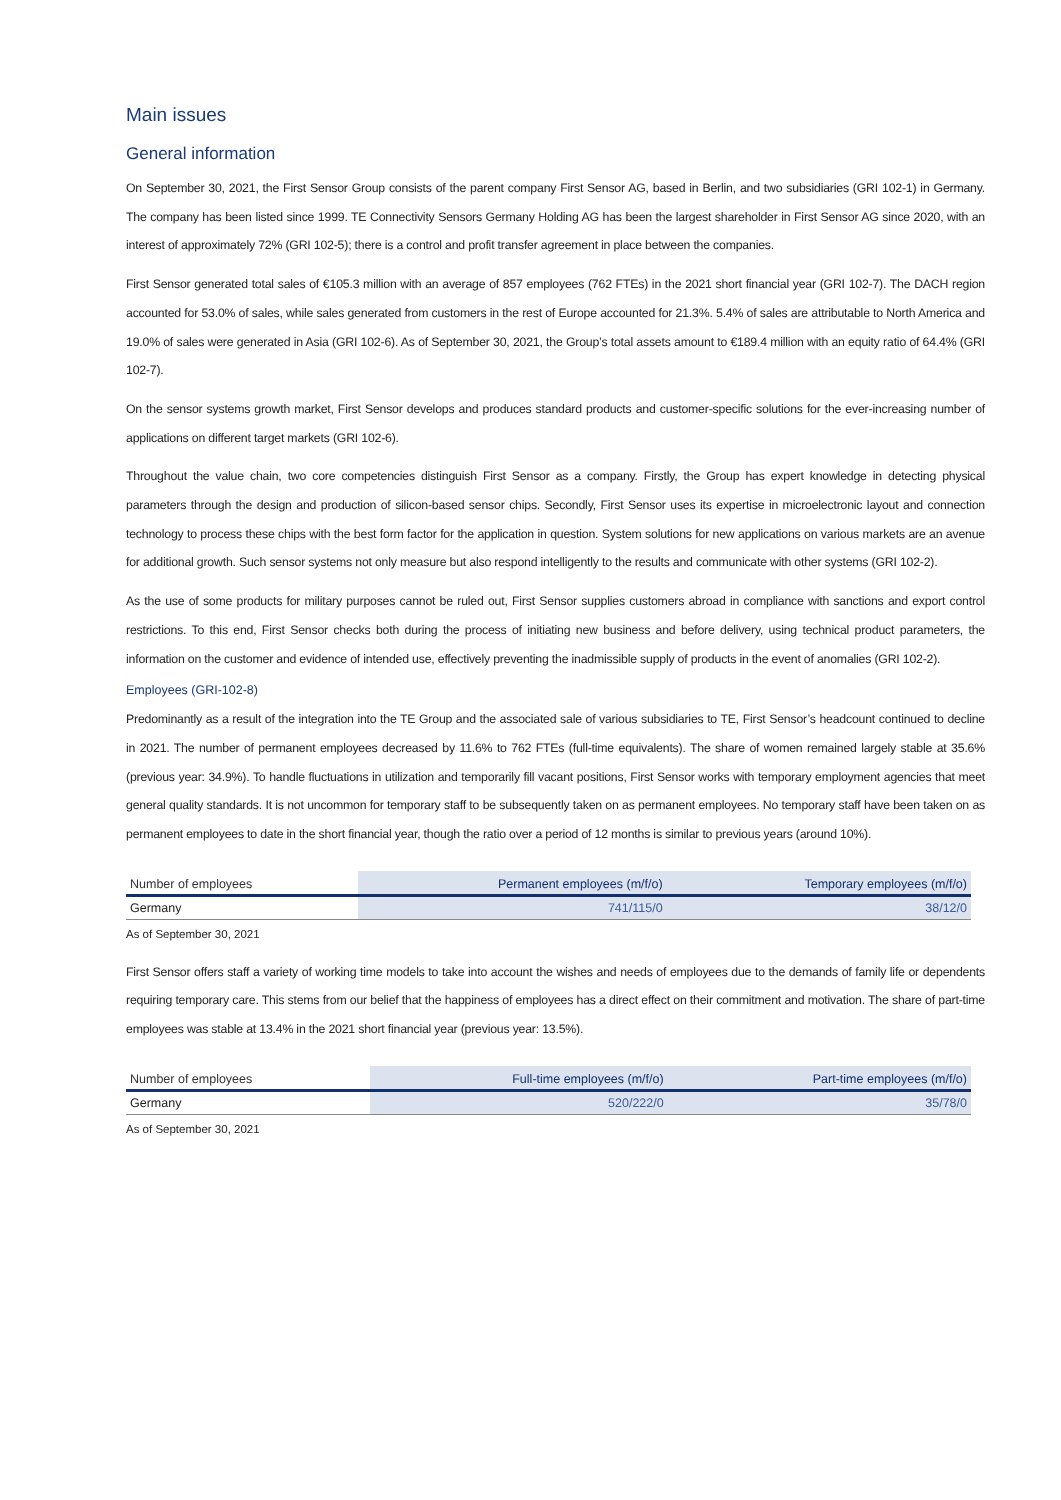Main issues
General information
On September 30, 2021, the First Sensor Group consists of the parent company First Sensor AG, based in Berlin, and two subsidiaries (GRI 102-1) in Germany. The company has been listed since 1999. TE Connectivity Sensors Germany Holding AG has been the largest shareholder in First Sensor AG since 2020, with an interest of approximately 72% (GRI 102-5); there is a control and profit transfer agreement in place between the companies.
First Sensor generated total sales of €105.3 million with an average of 857 employees (762 FTEs) in the 2021 short financial year (GRI 102-7). The DACH region accounted for 53.0% of sales, while sales generated from customers in the rest of Europe accounted for 21.3%. 5.4% of sales are attributable to North America and 19.0% of sales were generated in Asia (GRI 102-6). As of September 30, 2021, the Group’s total assets amount to €189.4 million with an equity ratio of 64.4% (GRI 102-7).
On the sensor systems growth market, First Sensor develops and produces standard products and customer-specific solutions for the ever-increasing number of applications on different target markets (GRI 102-6).
Throughout the value chain, two core competencies distinguish First Sensor as a company. Firstly, the Group has expert knowledge in detecting physical parameters through the design and production of silicon-based sensor chips. Secondly, First Sensor uses its expertise in microelectronic layout and connection technology to process these chips with the best form factor for the application in question. System solutions for new applications on various markets are an avenue for additional growth. Such sensor systems not only measure but also respond intelligently to the results and communicate with other systems (GRI 102-2).
As the use of some products for military purposes cannot be ruled out, First Sensor supplies customers abroad in compliance with sanctions and export control restrictions. To this end, First Sensor checks both during the process of initiating new business and before delivery, using technical product parameters, the information on the customer and evidence of intended use, effectively preventing the inadmissible supply of products in the event of anomalies (GRI 102-2).
Employees (GRI-102-8)
Predominantly as a result of the integration into the TE Group and the associated sale of various subsidiaries to TE, First Sensor’s headcount continued to decline in 2021. The number of permanent employees decreased by 11.6% to 762 FTEs (full-time equivalents). The share of women remained largely stable at 35.6% (previous year: 34.9%). To handle fluctuations in utilization and temporarily fill vacant positions, First Sensor works with temporary employment agencies that meet general quality standards. It is not uncommon for temporary staff to be subsequently taken on as permanent employees. No temporary staff have been taken on as permanent employees to date in the short financial year, though the ratio over a period of 12 months is similar to previous years (around 10%).
| Number of employees | Permanent employees (m/f/o) | Temporary employees (m/f/o) |
| --- | --- | --- |
| Germany | 741/115/0 | 38/12/0 |
As of September 30, 2021
First Sensor offers staff a variety of working time models to take into account the wishes and needs of employees due to the demands of family life or dependents requiring temporary care. This stems from our belief that the happiness of employees has a direct effect on their commitment and motivation. The share of part-time employees was stable at 13.4% in the 2021 short financial year (previous year: 13.5%).
| Number of employees | Full-time employees (m/f/o) | Part-time employees (m/f/o) |
| --- | --- | --- |
| Germany | 520/222/0 | 35/78/0 |
As of September 30, 2021